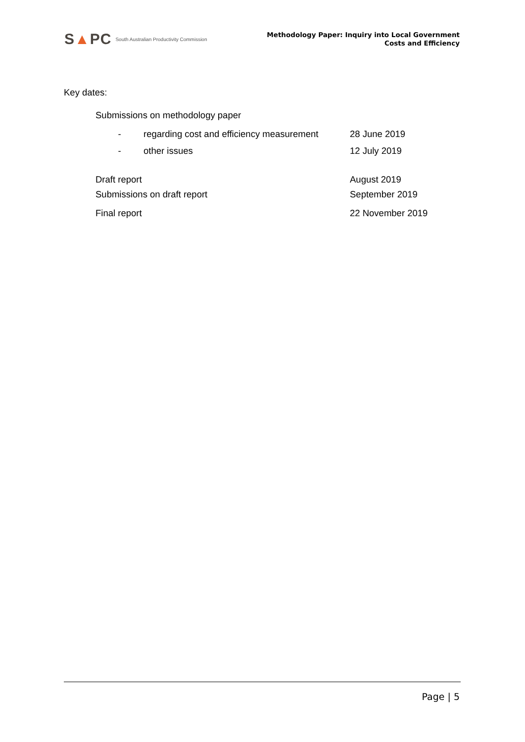S▲PC South Australian Productivity Commission
Methodology Paper: Inquiry into Local Government
Costs and Efficiency
Key dates:
| Submissions on methodology paper | | |
| - | regarding cost and efficiency measurement | 28 June 2019 |
| - | other issues | 12 July 2019 |
| Draft report | | August 2019 |
| Submissions on draft report | | September 2019 |
| Final report | | 22 November 2019 |
Page | 5